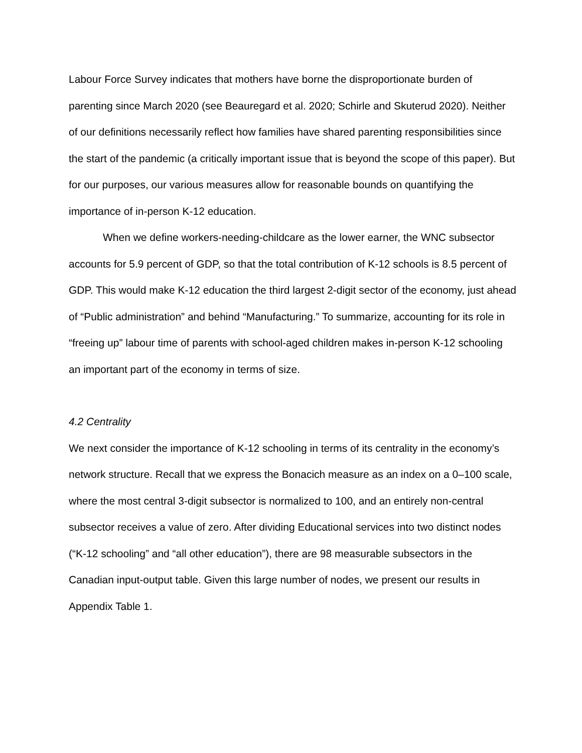Labour Force Survey indicates that mothers have borne the disproportionate burden of parenting since March 2020 (see Beauregard et al. 2020; Schirle and Skuterud 2020). Neither of our definitions necessarily reflect how families have shared parenting responsibilities since the start of the pandemic (a critically important issue that is beyond the scope of this paper). But for our purposes, our various measures allow for reasonable bounds on quantifying the importance of in-person K-12 education.
When we define workers-needing-childcare as the lower earner, the WNC subsector accounts for 5.9 percent of GDP, so that the total contribution of K-12 schools is 8.5 percent of GDP. This would make K-12 education the third largest 2-digit sector of the economy, just ahead of “Public administration” and behind “Manufacturing.” To summarize, accounting for its role in “freeing up” labour time of parents with school-aged children makes in-person K-12 schooling an important part of the economy in terms of size.
4.2 Centrality
We next consider the importance of K-12 schooling in terms of its centrality in the economy’s network structure. Recall that we express the Bonacich measure as an index on a 0–100 scale, where the most central 3-digit subsector is normalized to 100, and an entirely non-central subsector receives a value of zero. After dividing Educational services into two distinct nodes (“K-12 schooling” and “all other education”), there are 98 measurable subsectors in the Canadian input-output table. Given this large number of nodes, we present our results in Appendix Table 1.